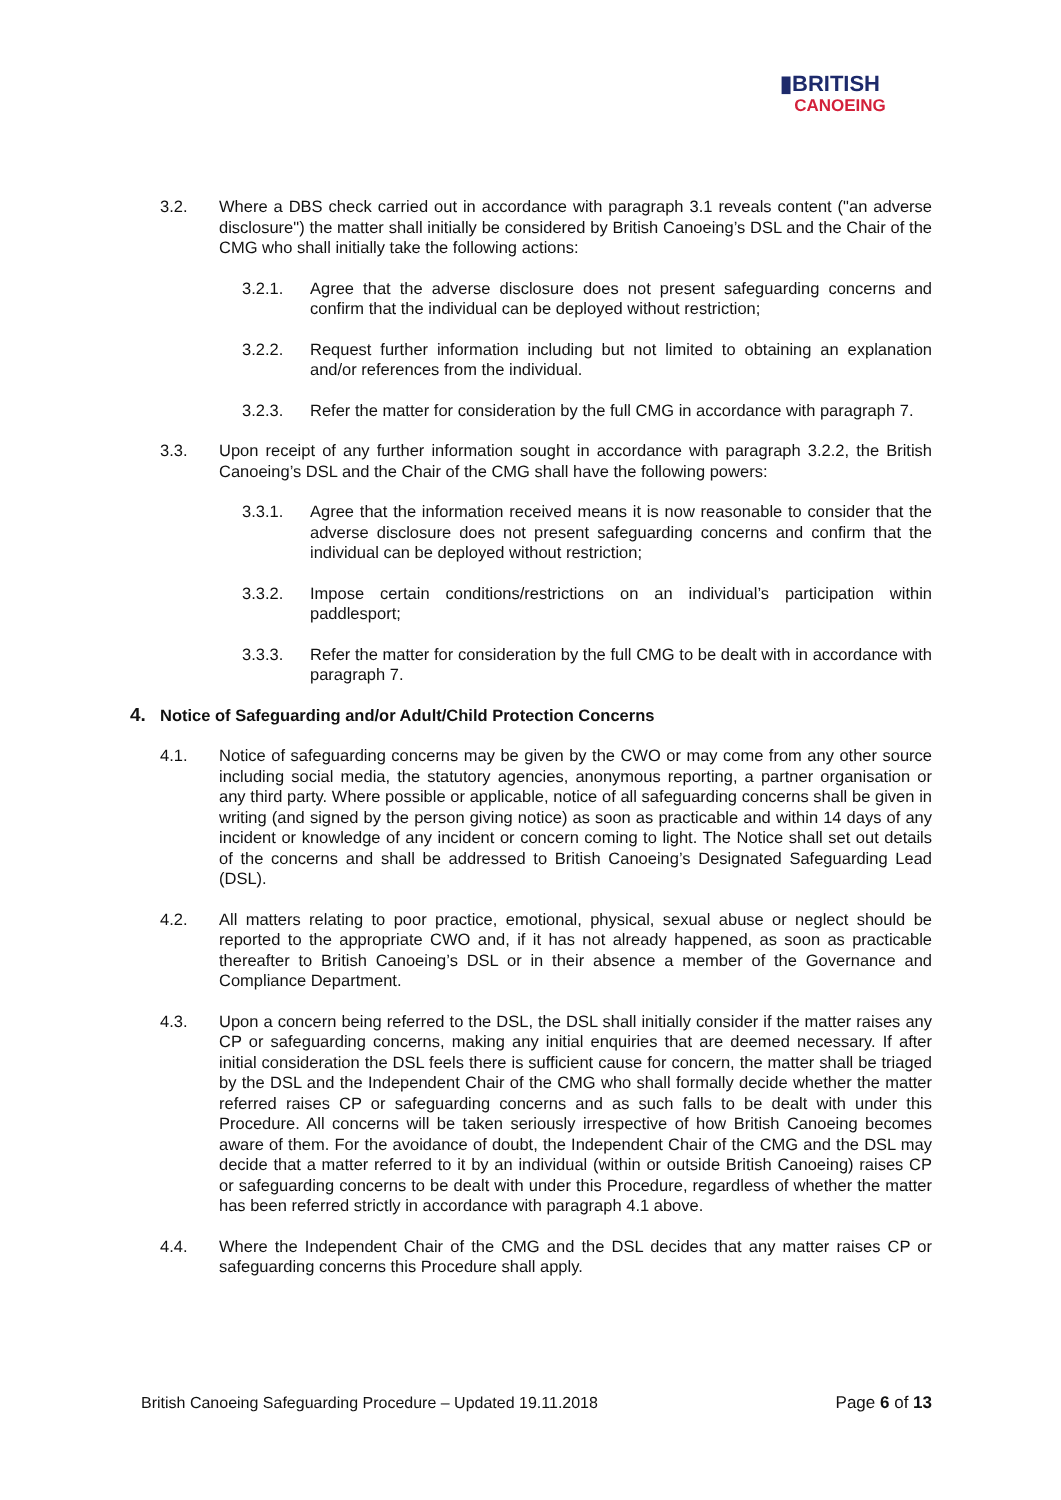▮BRITISH
CANOEING
3.2. Where a DBS check carried out in accordance with paragraph 3.1 reveals content ("an adverse disclosure") the matter shall initially be considered by British Canoeing’s DSL and the Chair of the CMG who shall initially take the following actions:
3.2.1. Agree that the adverse disclosure does not present safeguarding concerns and confirm that the individual can be deployed without restriction;
3.2.2. Request further information including but not limited to obtaining an explanation and/or references from the individual.
3.2.3. Refer the matter for consideration by the full CMG in accordance with paragraph 7.
3.3. Upon receipt of any further information sought in accordance with paragraph 3.2.2, the British Canoeing’s DSL and the Chair of the CMG shall have the following powers:
3.3.1. Agree that the information received means it is now reasonable to consider that the adverse disclosure does not present safeguarding concerns and confirm that the individual can be deployed without restriction;
3.3.2. Impose certain conditions/restrictions on an individual’s participation within paddlesport;
3.3.3. Refer the matter for consideration by the full CMG to be dealt with in accordance with paragraph 7.
4. Notice of Safeguarding and/or Adult/Child Protection Concerns
4.1. Notice of safeguarding concerns may be given by the CWO or may come from any other source including social media, the statutory agencies, anonymous reporting, a partner organisation or any third party. Where possible or applicable, notice of all safeguarding concerns shall be given in writing (and signed by the person giving notice) as soon as practicable and within 14 days of any incident or knowledge of any incident or concern coming to light. The Notice shall set out details of the concerns and shall be addressed to British Canoeing’s Designated Safeguarding Lead (DSL).
4.2. All matters relating to poor practice, emotional, physical, sexual abuse or neglect should be reported to the appropriate CWO and, if it has not already happened, as soon as practicable thereafter to British Canoeing’s DSL or in their absence a member of the Governance and Compliance Department.
4.3. Upon a concern being referred to the DSL, the DSL shall initially consider if the matter raises any CP or safeguarding concerns, making any initial enquiries that are deemed necessary. If after initial consideration the DSL feels there is sufficient cause for concern, the matter shall be triaged by the DSL and the Independent Chair of the CMG who shall formally decide whether the matter referred raises CP or safeguarding concerns and as such falls to be dealt with under this Procedure. All concerns will be taken seriously irrespective of how British Canoeing becomes aware of them. For the avoidance of doubt, the Independent Chair of the CMG and the DSL may decide that a matter referred to it by an individual (within or outside British Canoeing) raises CP or safeguarding concerns to be dealt with under this Procedure, regardless of whether the matter has been referred strictly in accordance with paragraph 4.1 above.
4.4. Where the Independent Chair of the CMG and the DSL decides that any matter raises CP or safeguarding concerns this Procedure shall apply.
British Canoeing Safeguarding Procedure – Updated 19.11.2018 Page 6 of 13